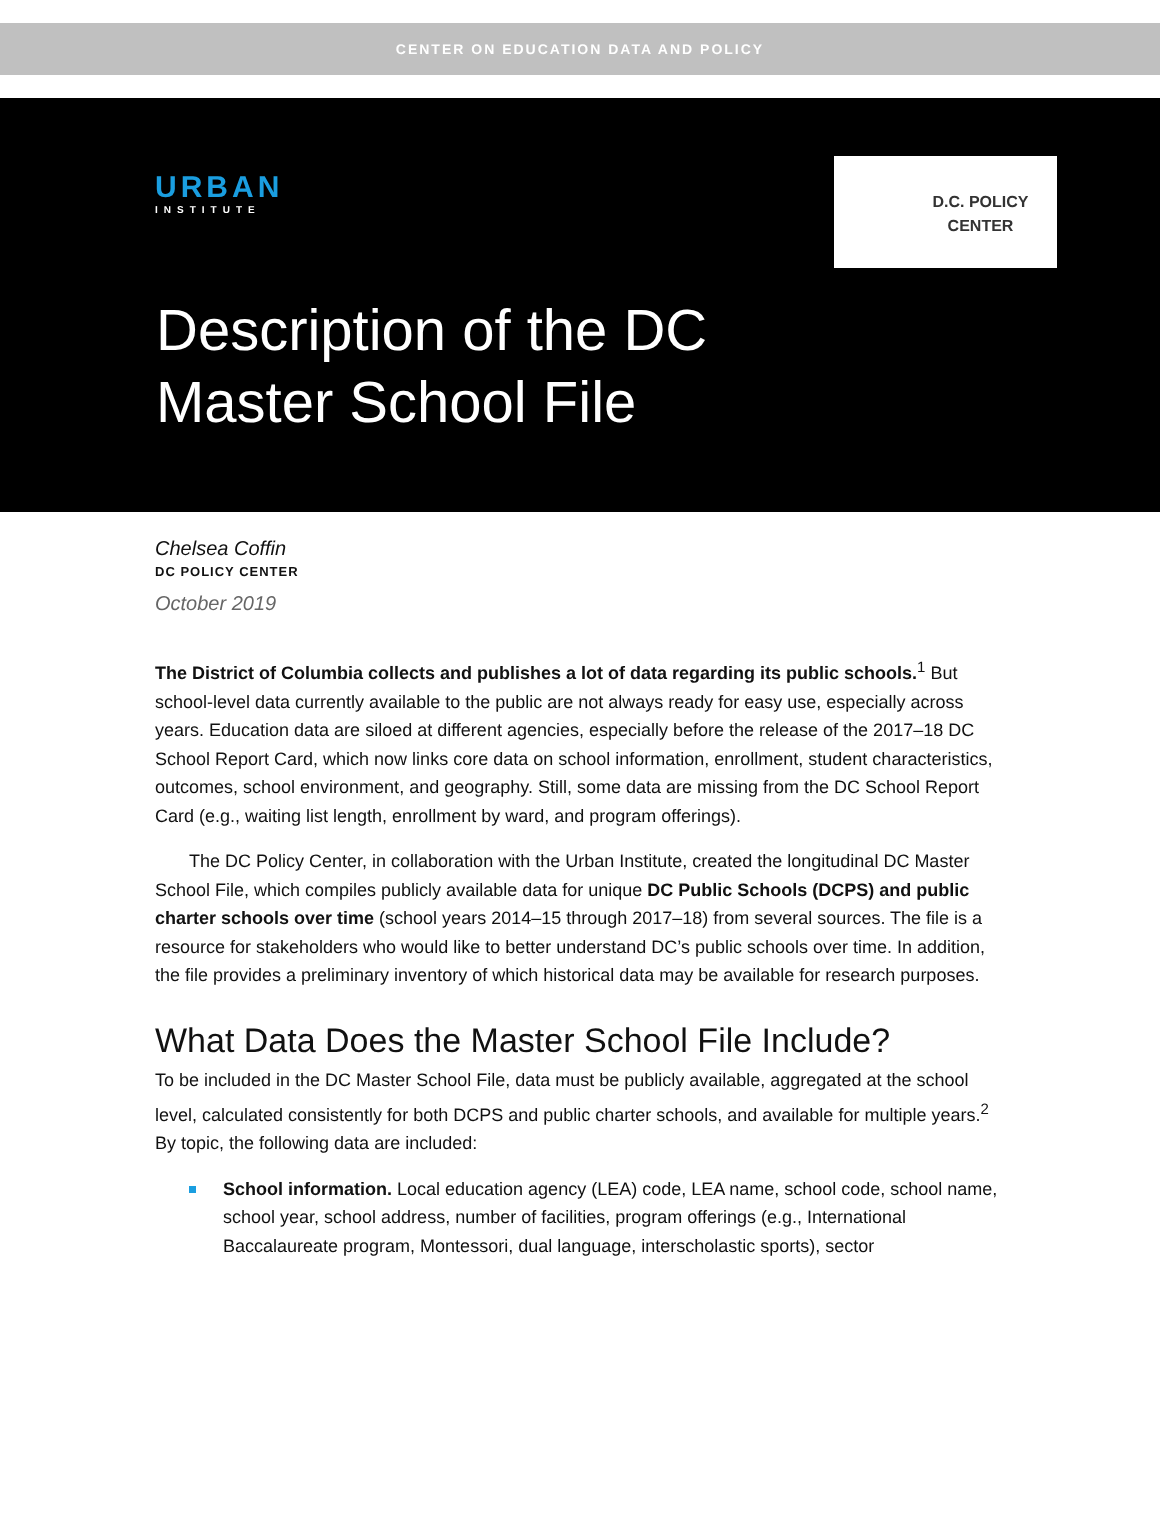CENTER ON EDUCATION DATA AND POLICY
URBAN
INSTITUTE
D.C. POLICY
CENTER
Description of the DC
Master School File
Chelsea Coffin
DC POLICY CENTER
October 2019
The District of Columbia collects and publishes a lot of data regarding its public schools.<sup>1</sup> But school-level data currently available to the public are not always ready for easy use, especially across years. Education data are siloed at different agencies, especially before the release of the 2017–18 DC School Report Card, which now links core data on school information, enrollment, student characteristics, outcomes, school environment, and geography. Still, some data are missing from the DC School Report Card (e.g., waiting list length, enrollment by ward, and program offerings).
The DC Policy Center, in collaboration with the Urban Institute, created the longitudinal DC Master School File, which compiles publicly available data for unique DC Public Schools (DCPS) and public charter schools over time (school years 2014–15 through 2017–18) from several sources. The file is a resource for stakeholders who would like to better understand DC’s public schools over time. In addition, the file provides a preliminary inventory of which historical data may be available for research purposes.
What Data Does the Master School File Include?
To be included in the DC Master School File, data must be publicly available, aggregated at the school level, calculated consistently for both DCPS and public charter schools, and available for multiple years.<sup>2</sup> By topic, the following data are included:
School information. Local education agency (LEA) code, LEA name, school code, school name, school year, school address, number of facilities, program offerings (e.g., International Baccalaureate program, Montessori, dual language, interscholastic sports), sector